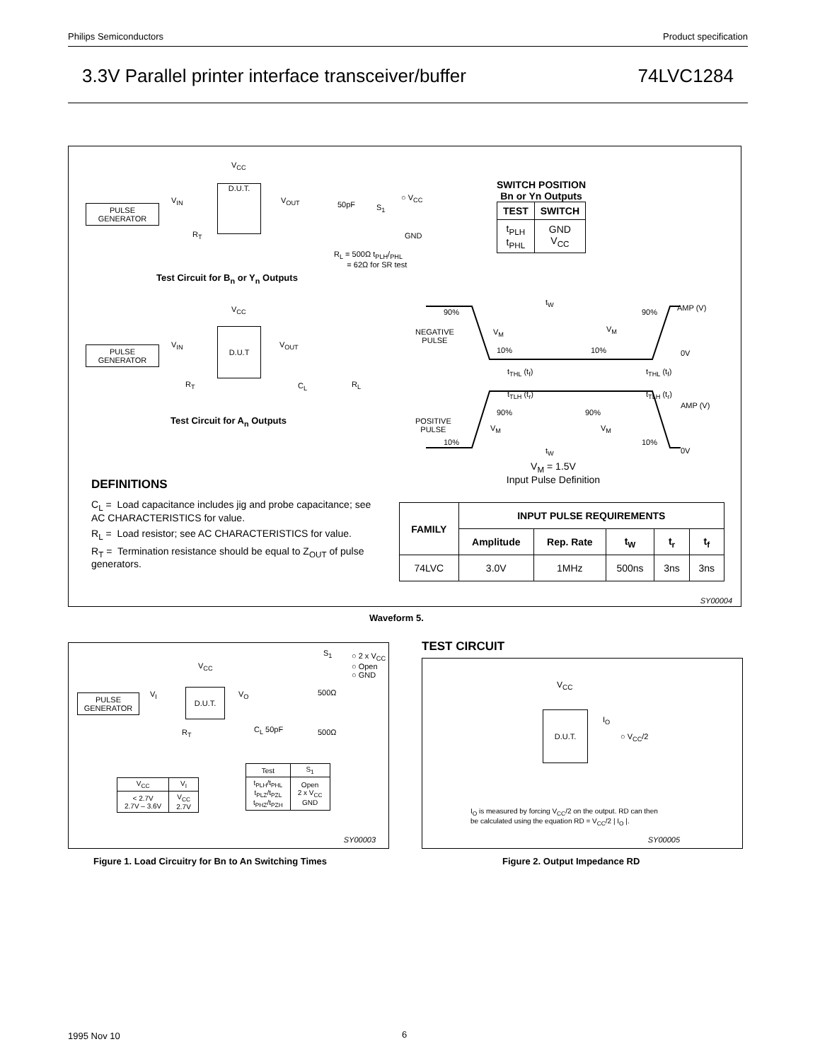Philips Semiconductors Product specification
3.3V Parallel printer interface transceiver/buffer 74LVC1284
PULSE
GENERATOR
D.U.T.
V<sub>CC</sub>
V<sub>IN</sub> V<sub>OUT</sub> 50pF S<sub>1</sub>
○ V<sub>CC</sub>
GND
R<sub>T</sub>
R<sub>L</sub> = 500Ω t<sub>PLH</sub>/<sub>PHL</sub>
= 62Ω for SR test
Test Circuit for B<sub>n</sub> or Y<sub>n</sub> Outputs
PULSE
GENERATOR
D.U.T
V<sub>CC</sub>
V<sub>IN</sub> V<sub>OUT</sub>
R<sub>T</sub> C<sub>L</sub> R<sub>L</sub>
Test Circuit for A<sub>n</sub> Outputs
SWITCH POSITION
Bn or Yn Outputs
| TEST | SWITCH |
| --- | --- |
| t<sub>PLH</sub> t<sub>PHL</sub> | GND V<sub>CC</sub> |
90% 90%
t<sub>W</sub>
AMP (V)
NEGATIVE
PULSE
V<sub>M</sub> V<sub>M</sub>
10% 10% 0V
t<sub>THL</sub> (t<sub>f</sub>) t<sub>THL</sub> (t<sub>f</sub>)
t<sub>TLH</sub> (t<sub>r</sub>) t<sub>TLH</sub> (t<sub>r</sub>)
AMP (V)
90% 90%
POSITIVE
PULSE
V<sub>M</sub> V<sub>M</sub>
10% 10%
t<sub>W</sub> 0V
V<sub>M</sub> = 1.5V
Input Pulse Definition
DEFINITIONS
C<sub>L</sub> = Load capacitance includes jig and probe capacitance; see AC CHARACTERISTICS for value.
R<sub>L</sub> = Load resistor; see AC CHARACTERISTICS for value.
R<sub>T</sub> = Termination resistance should be equal to Z<sub>OUT</sub> of pulse generators.
| FAMILY | INPUT PULSE REQUIREMENTS | | | | |
| --- | --- | --- | --- | --- | --- |
| | Amplitude | Rep. Rate | t<sub>W</sub> | t<sub>r</sub> | t<sub>f</sub> |
| 74LVC | 3.0V | 1MHz | 500ns | 3ns | 3ns |
SY00004
Waveform 5.
PULSE
GENERATOR
D.U.T.
V<sub>CC</sub>
V<sub>I</sub> V<sub>O</sub>
R<sub>T</sub> C<sub>L</sub> 50pF
500Ω
500Ω
S<sub>1</sub>
○ 2 x V<sub>CC</sub>
○ Open
○ GND
| V<sub>CC</sub> | V<sub>I</sub> |
| < 2.7V 2.7V – 3.6V | V<sub>CC</sub> 2.7V |
| Test | S<sub>1</sub> |
| t<sub>PLH</sub>/t<sub>PHL</sub> t<sub>PLZ</sub>/t<sub>PZL</sub> t<sub>PHZ</sub>/t<sub>PZH</sub> | Open 2 x V<sub>CC</sub> GND |
SY00003
Figure 1. Load Circuitry for Bn to An Switching Times
TEST CIRCUIT
V<sub>CC</sub>
D.U.T.
I<sub>O</sub>
○ V<sub>CC</sub>/2
I<sub>O</sub> is measured by forcing V<sub>CC</sub>/2 on the output. RD can then
be calculated using the equation RD = V<sub>CC</sub>/2 | I<sub>O</sub> |.
SY00005
Figure 2. Output Impedance RD
1995 Nov 10 6